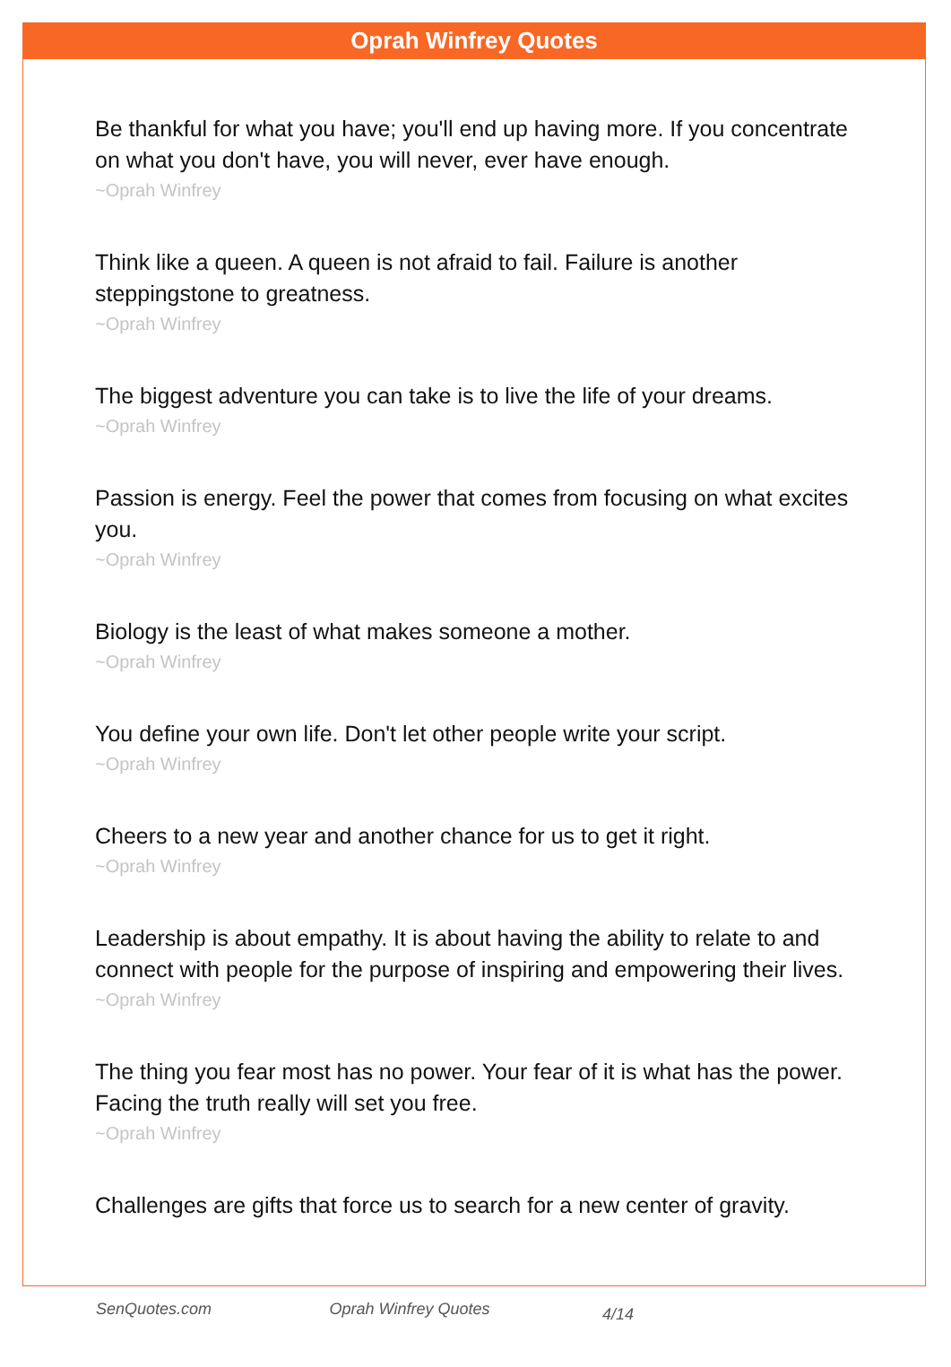Oprah Winfrey Quotes
Be thankful for what you have; you'll end up having more. If you concentrate on what you don't have, you will never, ever have enough.
~Oprah Winfrey
Think like a queen. A queen is not afraid to fail. Failure is another steppingstone to greatness.
~Oprah Winfrey
The biggest adventure you can take is to live the life of your dreams.
~Oprah Winfrey
Passion is energy. Feel the power that comes from focusing on what excites you.
~Oprah Winfrey
Biology is the least of what makes someone a mother.
~Oprah Winfrey
You define your own life. Don't let other people write your script.
~Oprah Winfrey
Cheers to a new year and another chance for us to get it right.
~Oprah Winfrey
Leadership is about empathy. It is about having the ability to relate to and connect with people for the purpose of inspiring and empowering their lives.
~Oprah Winfrey
The thing you fear most has no power. Your fear of it is what has the power. Facing the truth really will set you free.
~Oprah Winfrey
Challenges are gifts that force us to search for a new center of gravity.
SenQuotes.com Oprah Winfrey Quotes 4/14